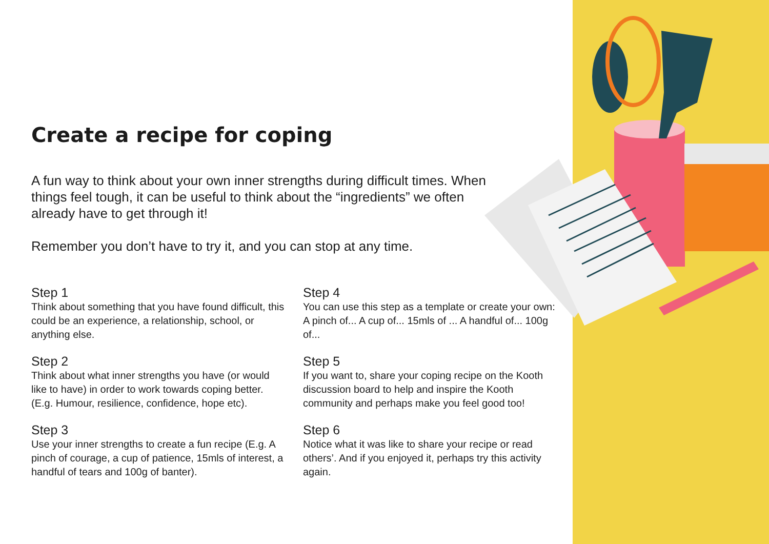Create a recipe for coping
A fun way to think about your own inner strengths during difficult times. When things feel tough, it can be useful to think about the “ingredients” we often already have to get through it!
Remember you don’t have to try it, and you can stop at any time.
Step 1
Think about something that you have found difficult, this could be an experience, a relationship, school, or anything else.
Step 2
Think about what inner strengths you have (or would like to have) in order to work towards coping better. (E.g. Humour, resilience, confidence, hope etc).
Step 3
Use your inner strengths to create a fun recipe (E.g. A pinch of courage, a cup of patience, 15mls of interest, a handful of tears and 100g of banter).
Step 4
You can use this step as a template or create your own: A pinch of... A cup of... 15mls of ... A handful of... 100g of...
Step 5
If you want to, share your coping recipe on the Kooth discussion board to help and inspire the Kooth community and perhaps make you feel good too!
Step 6
Notice what it was like to share your recipe or read others’. And if you enjoyed it, perhaps try this activity again.